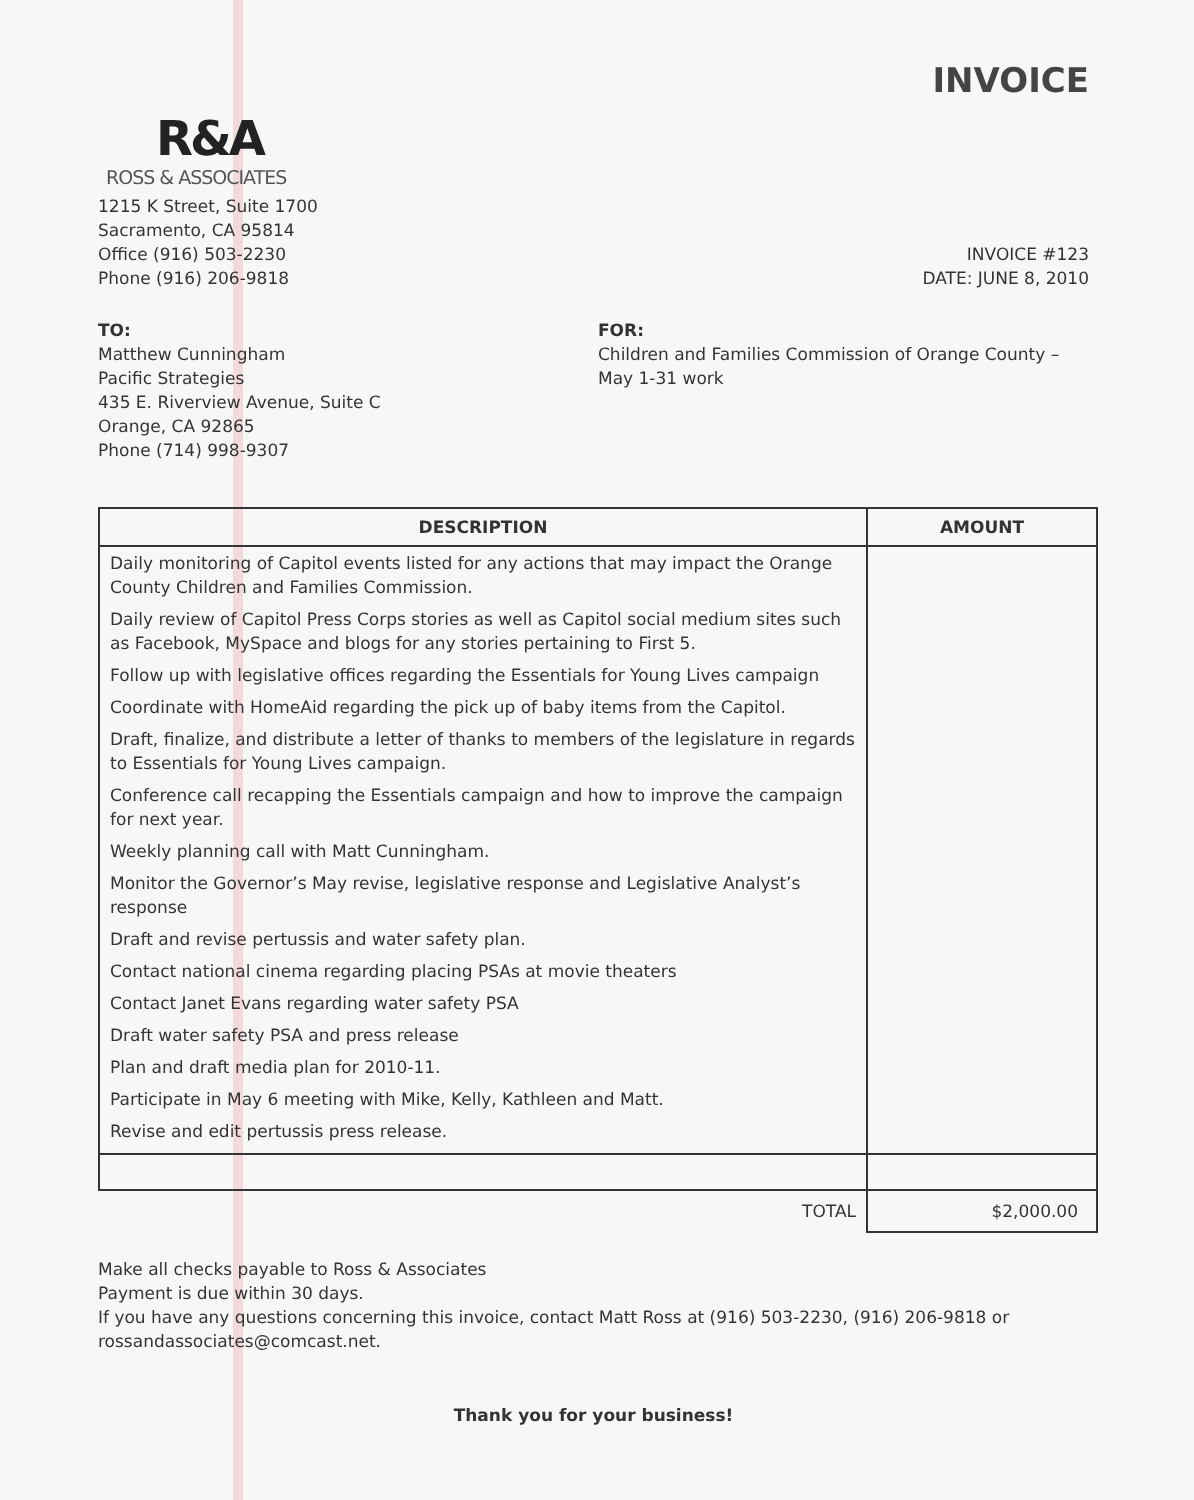INVOICE
R&A
ROSS & ASSOCIATES
1215 K Street, Suite 1700
Sacramento, CA 95814
Office (916) 503-2230
Phone (916) 206-9818
INVOICE #123
DATE: JUNE 8, 2010
TO:
Matthew Cunningham
Pacific Strategies
435 E. Riverview Avenue, Suite C
Orange, CA 92865
Phone (714) 998-9307
FOR:
Children and Families Commission of Orange County –
May 1-31 work
| DESCRIPTION | AMOUNT |
| --- | --- |
| Daily monitoring of Capitol events listed for any actions that may impact the Orange County Children and Families Commission. | |
| Daily review of Capitol Press Corps stories as well as Capitol social medium sites such as Facebook, MySpace and blogs for any stories pertaining to First 5. | |
| Follow up with legislative offices regarding the Essentials for Young Lives campaign | |
| Coordinate with HomeAid regarding the pick up of baby items from the Capitol. | |
| Draft, finalize, and distribute a letter of thanks to members of the legislature in regards to Essentials for Young Lives campaign. | |
| Conference call recapping the Essentials campaign and how to improve the campaign for next year. | |
| Weekly planning call with Matt Cunningham. | |
| Monitor the Governor’s May revise, legislative response and Legislative Analyst’s response | |
| Draft and revise pertussis and water safety plan. | |
| Contact national cinema regarding placing PSAs at movie theaters | |
| Contact Janet Evans regarding water safety PSA | |
| Draft water safety PSA and press release | |
| Plan and draft media plan for 2010-11. | |
| Participate in May 6 meeting with Mike, Kelly, Kathleen and Matt. | |
| Revise and edit pertussis press release. | |
| TOTAL | $2,000.00 |
Make all checks payable to Ross & Associates
Payment is due within 30 days.
If you have any questions concerning this invoice, contact Matt Ross at (916) 503-2230, (916) 206-9818 or rossandassociates@comcast.net.
Thank you for your business!